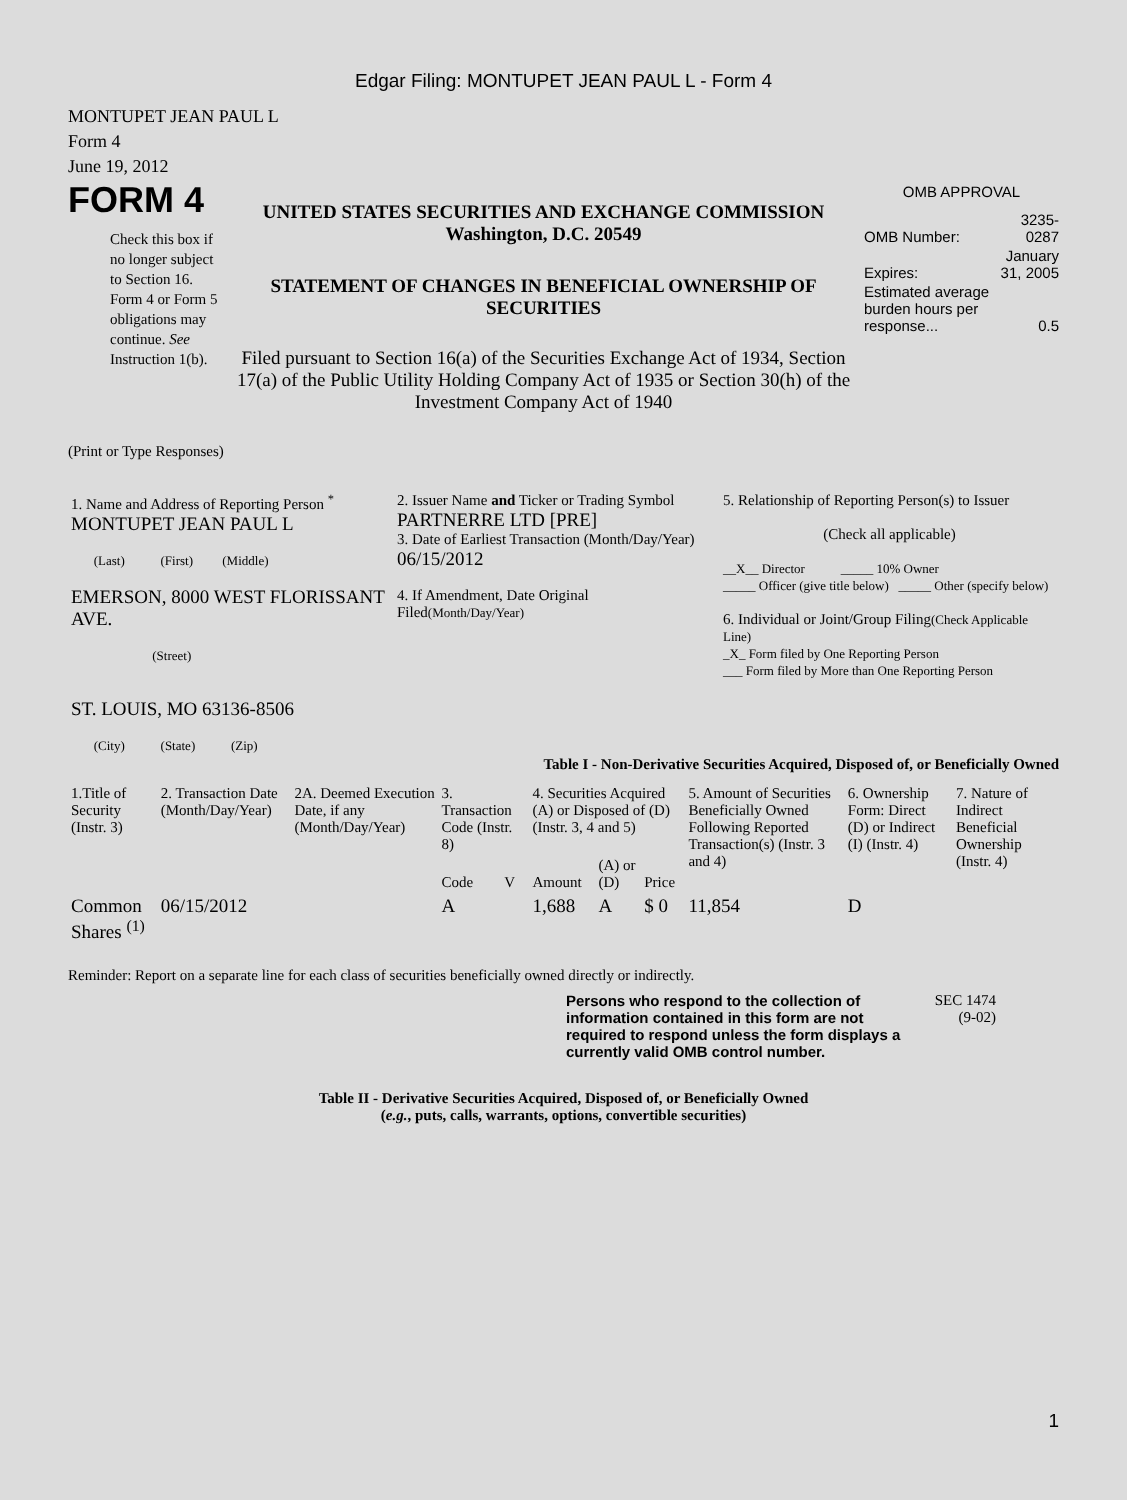Edgar Filing: MONTUPET JEAN PAUL L - Form 4
MONTUPET JEAN PAUL L
Form 4
June 19, 2012
FORM 4
Check this box if no longer subject to Section 16. Form 4 or Form 5 obligations may continue. See Instruction 1(b).
UNITED STATES SECURITIES AND EXCHANGE COMMISSION
Washington, D.C. 20549
STATEMENT OF CHANGES IN BENEFICIAL OWNERSHIP OF SECURITIES
Filed pursuant to Section 16(a) of the Securities Exchange Act of 1934, Section 17(a) of the Public Utility Holding Company Act of 1935 or Section 30(h) of the Investment Company Act of 1940
OMB APPROVAL
| OMB Number: | 3235-0287 |
| Expires: | January 31, 2005 |
| Estimated average burden hours per response... | 0.5 |
(Print or Type Responses)
| 1. Name and Address of Reporting Person <sup>*</sup> MONTUPET JEAN PAUL L (Last) (First) (Middle) EMERSON, 8000 WEST FLORISSANT AVE. (Street) ST. LOUIS, MO 63136-8506 (City) (State) (Zip) | 2. Issuer Name and Ticker or Trading Symbol PARTNERRE LTD [PRE] 3. Date of Earliest Transaction (Month/Day/Year) 06/15/2012 4. If Amendment, Date Original Filed (Month/Day/Year) | 5. Relationship of Reporting Person(s) to Issuer (Check all applicable) __X__ Director _____ 10% Owner _____ Officer (give title below) _____ Other (specify below) 6. Individual or Joint/Group Filing (Check Applicable Line) _X_ Form filed by One Reporting Person ___ Form filed by More than One Reporting Person |
Table I - Non-Derivative Securities Acquired, Disposed of, or Beneficially Owned
| 1.Title of Security (Instr. 3) | 2. Transaction Date (Month/Day/Year) | 2A. Deemed Execution Date, if any (Month/Day/Year) | 3. Transaction Code (Instr. 8) | | 4. Securities Acquired (A) or Disposed of (D) (Instr. 3, 4 and 5) | | | 5. Amount of Securities Beneficially Owned Following Reported Transaction(s) (Instr. 3 and 4) | 6. Ownership Form: Direct (D) or Indirect (I) (Instr. 4) | 7. Nature of Indirect Beneficial Ownership (Instr. 4) |
| --- | --- | --- | --- | --- | --- | --- | --- | --- | --- | --- |
| | | | Code | V | Amount | (A) or (D) | Price | | | |
| Common Shares <sup>(1)</sup> | 06/15/2012 | | A | | 1,688 | A | $ 0 | 11,854 | D | |
Reminder: Report on a separate line for each class of securities beneficially owned directly or indirectly.
Persons who respond to the collection of information contained in this form are not required to respond unless the form displays a currently valid OMB control number.
SEC 1474 (9-02)
Table II - Derivative Securities Acquired, Disposed of, or Beneficially Owned
(e.g., puts, calls, warrants, options, convertible securities)
1